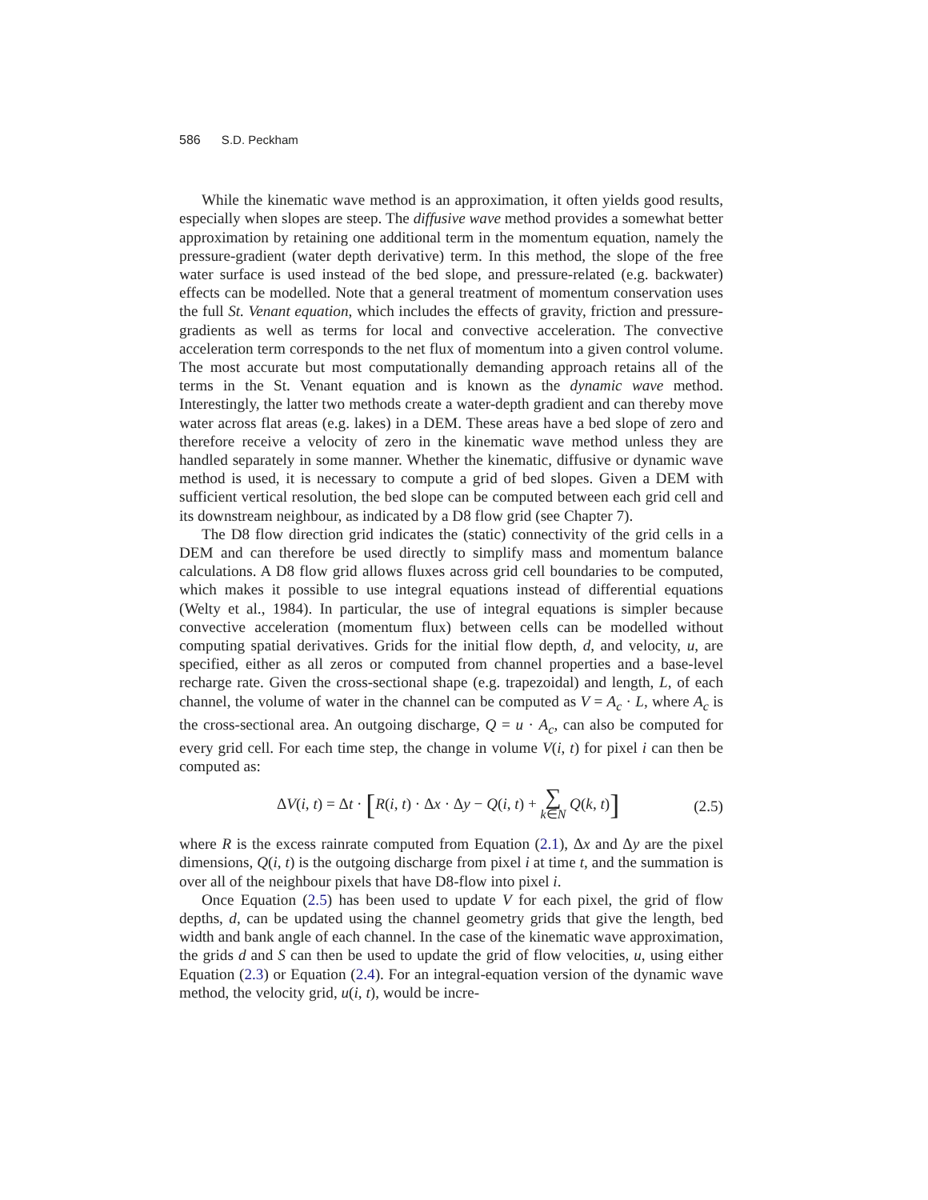586 S.D. Peckham
While the kinematic wave method is an approximation, it often yields good results, especially when slopes are steep. The diffusive wave method provides a somewhat better approximation by retaining one additional term in the momentum equation, namely the pressure-gradient (water depth derivative) term. In this method, the slope of the free water surface is used instead of the bed slope, and pressure-related (e.g. backwater) effects can be modelled. Note that a general treatment of momentum conservation uses the full St. Venant equation, which includes the effects of gravity, friction and pressure-gradients as well as terms for local and convective acceleration. The convective acceleration term corresponds to the net flux of momentum into a given control volume. The most accurate but most computationally demanding approach retains all of the terms in the St. Venant equation and is known as the dynamic wave method. Interestingly, the latter two methods create a water-depth gradient and can thereby move water across flat areas (e.g. lakes) in a DEM. These areas have a bed slope of zero and therefore receive a velocity of zero in the kinematic wave method unless they are handled separately in some manner. Whether the kinematic, diffusive or dynamic wave method is used, it is necessary to compute a grid of bed slopes. Given a DEM with sufficient vertical resolution, the bed slope can be computed between each grid cell and its downstream neighbour, as indicated by a D8 flow grid (see Chapter 7).
The D8 flow direction grid indicates the (static) connectivity of the grid cells in a DEM and can therefore be used directly to simplify mass and momentum balance calculations. A D8 flow grid allows fluxes across grid cell boundaries to be computed, which makes it possible to use integral equations instead of differential equations (Welty et al., 1984). In particular, the use of integral equations is simpler because convective acceleration (momentum flux) between cells can be modelled without computing spatial derivatives. Grids for the initial flow depth, d, and velocity, u, are specified, either as all zeros or computed from channel properties and a base-level recharge rate. Given the cross-sectional shape (e.g. trapezoidal) and length, L, of each channel, the volume of water in the channel can be computed as V = A<sub>c</sub> · L, where A<sub>c</sub> is the cross-sectional area. An outgoing discharge, Q = u · A<sub>c</sub>, can also be computed for every grid cell. For each time step, the change in volume V(i, t) for pixel i can then be computed as:
ΔV(i, t) = Δt · [R(i, t) · Δx · Δy − Q(i, t) + ∑
k∈N Q(k, t)] (2.5)
where R is the excess rainrate computed from Equation (2.1), Δx and Δy are the pixel dimensions, Q(i, t) is the outgoing discharge from pixel i at time t, and the summation is over all of the neighbour pixels that have D8-flow into pixel i.
Once Equation (2.5) has been used to update V for each pixel, the grid of flow depths, d, can be updated using the channel geometry grids that give the length, bed width and bank angle of each channel. In the case of the kinematic wave approximation, the grids d and S can then be used to update the grid of flow velocities, u, using either Equation (2.3) or Equation (2.4). For an integral-equation version of the dynamic wave method, the velocity grid, u(i, t), would be incre-